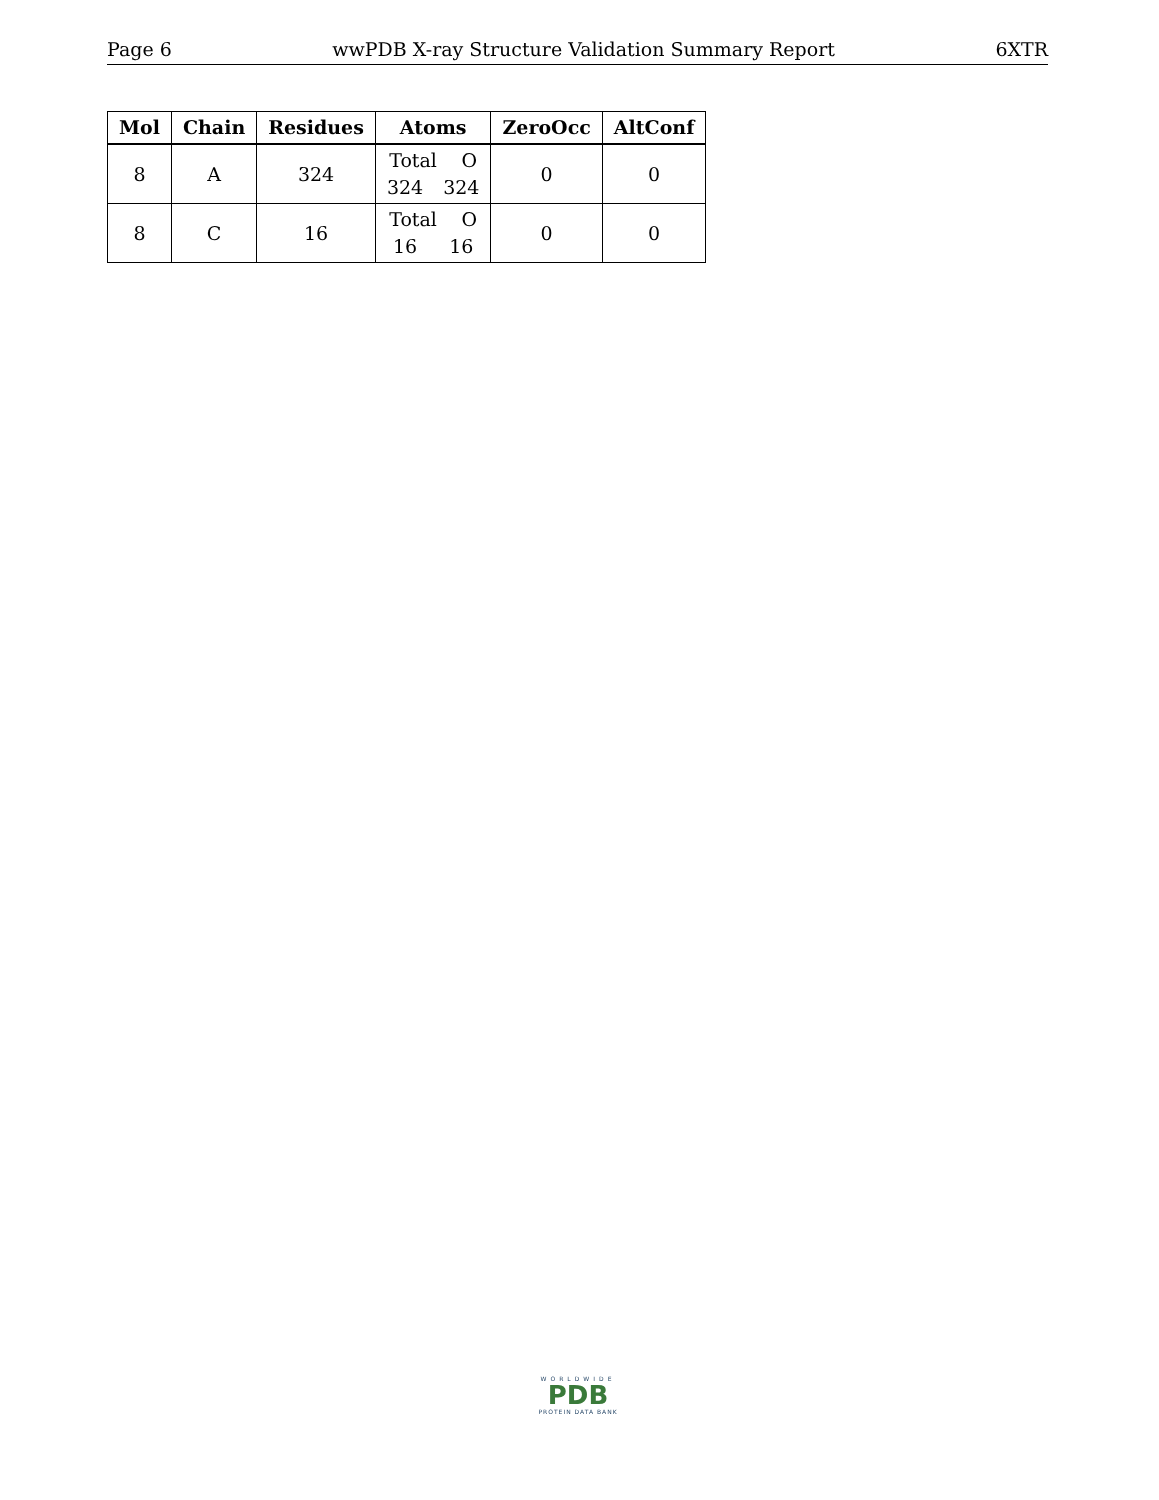Page 6 wwPDB X-ray Structure Validation Summary Report 6XTR
| Mol | Chain | Residues | Atoms | ZeroOcc | AltConf |
| --- | --- | --- | --- | --- | --- |
| 8 | A | 324 | Total O 324 324 | 0 | 0 |
| 8 | C | 16 | Total O 16 16 | 0 | 0 |
WORLDWIDE
PDB
PROTEIN DATA BANK